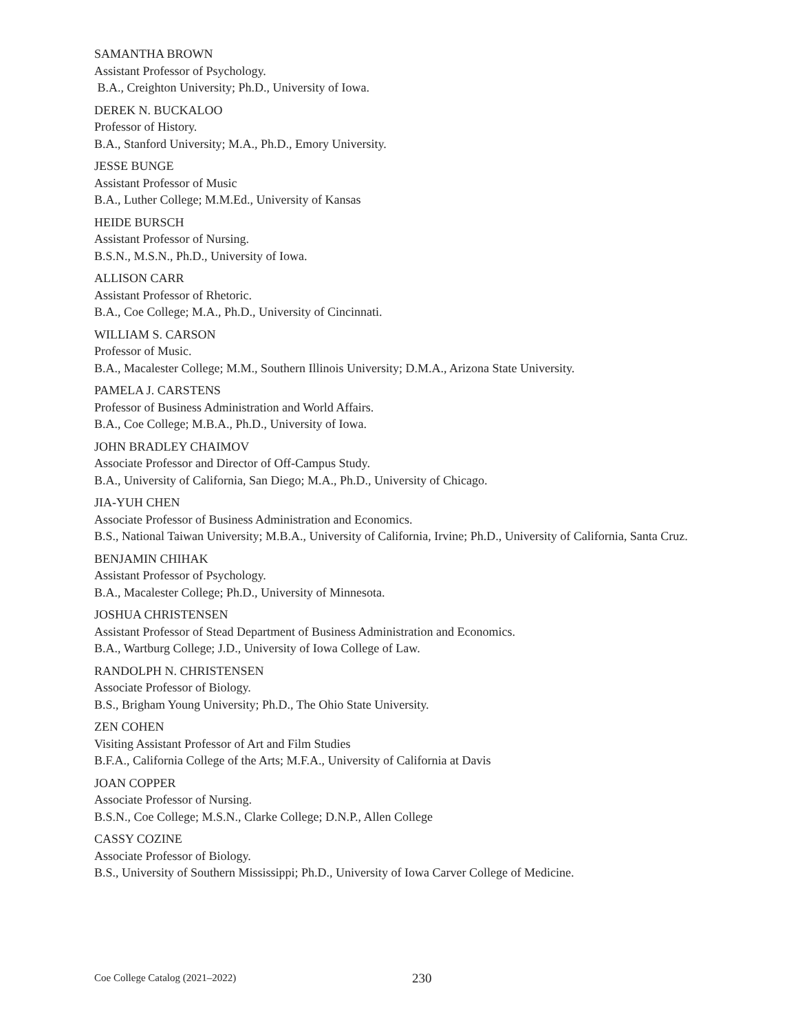SAMANTHA BROWN
Assistant Professor of Psychology.
B.A., Creighton University; Ph.D., University of Iowa.
DEREK N. BUCKALOO
Professor of History.
B.A., Stanford University; M.A., Ph.D., Emory University.
JESSE BUNGE
Assistant Professor of Music
B.A., Luther College; M.M.Ed., University of Kansas
HEIDE BURSCH
Assistant Professor of Nursing.
B.S.N., M.S.N., Ph.D., University of Iowa.
ALLISON CARR
Assistant Professor of Rhetoric.
B.A., Coe College; M.A., Ph.D., University of Cincinnati.
WILLIAM S. CARSON
Professor of Music.
B.A., Macalester College; M.M., Southern Illinois University; D.M.A., Arizona State University.
PAMELA J. CARSTENS
Professor of Business Administration and World Affairs.
B.A., Coe College; M.B.A., Ph.D., University of Iowa.
JOHN BRADLEY CHAIMOV
Associate Professor and Director of Off-Campus Study.
B.A., University of California, San Diego; M.A., Ph.D., University of Chicago.
JIA-YUH CHEN
Associate Professor of Business Administration and Economics.
B.S., National Taiwan University; M.B.A., University of California, Irvine; Ph.D., University of California, Santa Cruz.
BENJAMIN CHIHAK
Assistant Professor of Psychology.
B.A., Macalester College; Ph.D., University of Minnesota.
JOSHUA CHRISTENSEN
Assistant Professor of Stead Department of Business Administration and Economics.
B.A., Wartburg College; J.D., University of Iowa College of Law.
RANDOLPH N. CHRISTENSEN
Associate Professor of Biology.
B.S., Brigham Young University; Ph.D., The Ohio State University.
ZEN COHEN
Visiting Assistant Professor of Art and Film Studies
B.F.A., California College of the Arts; M.F.A., University of California at Davis
JOAN COPPER
Associate Professor of Nursing.
B.S.N., Coe College; M.S.N., Clarke College; D.N.P., Allen College
CASSY COZINE
Associate Professor of Biology.
B.S., University of Southern Mississippi; Ph.D., University of Iowa Carver College of Medicine.
Coe College Catalog (2021–2022) 230